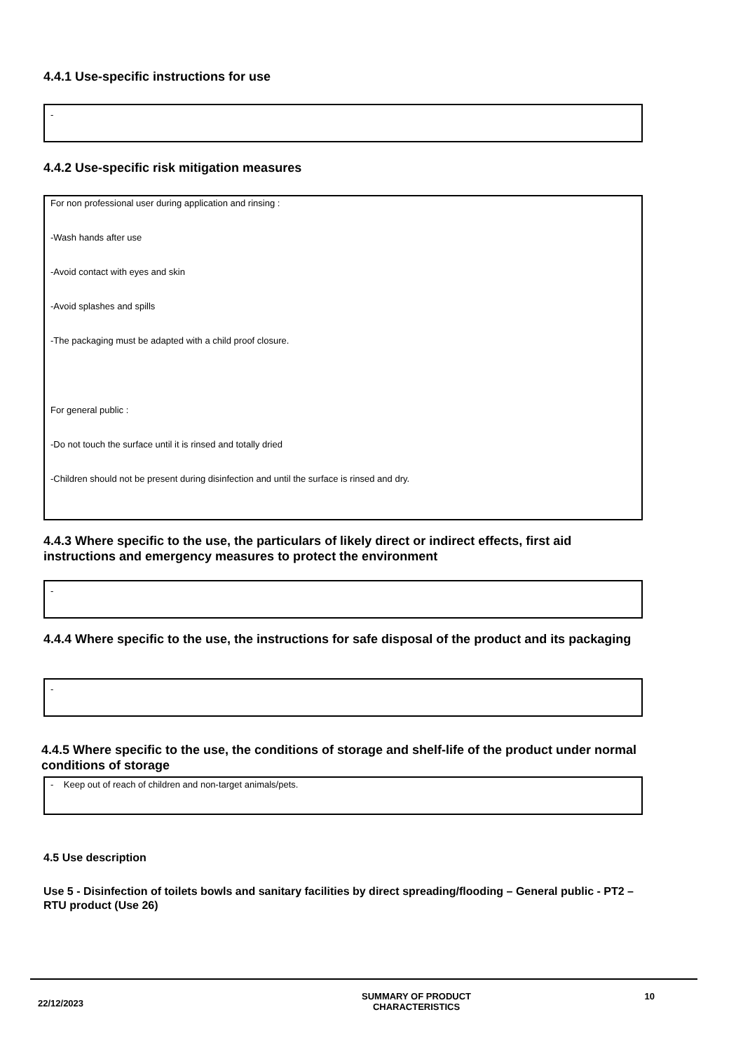4.4.1 Use-specific instructions for use
-
4.4.2 Use-specific risk mitigation measures
For non professional user during application and rinsing :
-Wash hands after use
-Avoid contact with eyes and skin
-Avoid splashes and spills
-The packaging must be adapted with a child proof closure.
For general public :
-Do not touch the surface until it is rinsed and totally dried
-Children should not be present during disinfection and until the surface is rinsed and dry.
4.4.3 Where specific to the use, the particulars of likely direct or indirect effects, first aid instructions and emergency measures to protect the environment
-
4.4.4 Where specific to the use, the instructions for safe disposal of the product and its packaging
-
4.4.5 Where specific to the use, the conditions of storage and shelf-life of the product under normal conditions of storage
- Keep out of reach of children and non-target animals/pets.
4.5 Use description
Use 5 - Disinfection of toilets bowls and sanitary facilities by direct spreading/flooding – General public - PT2 – RTU product (Use 26)
22/12/2023
SUMMARY OF PRODUCT
CHARACTERISTICS
10